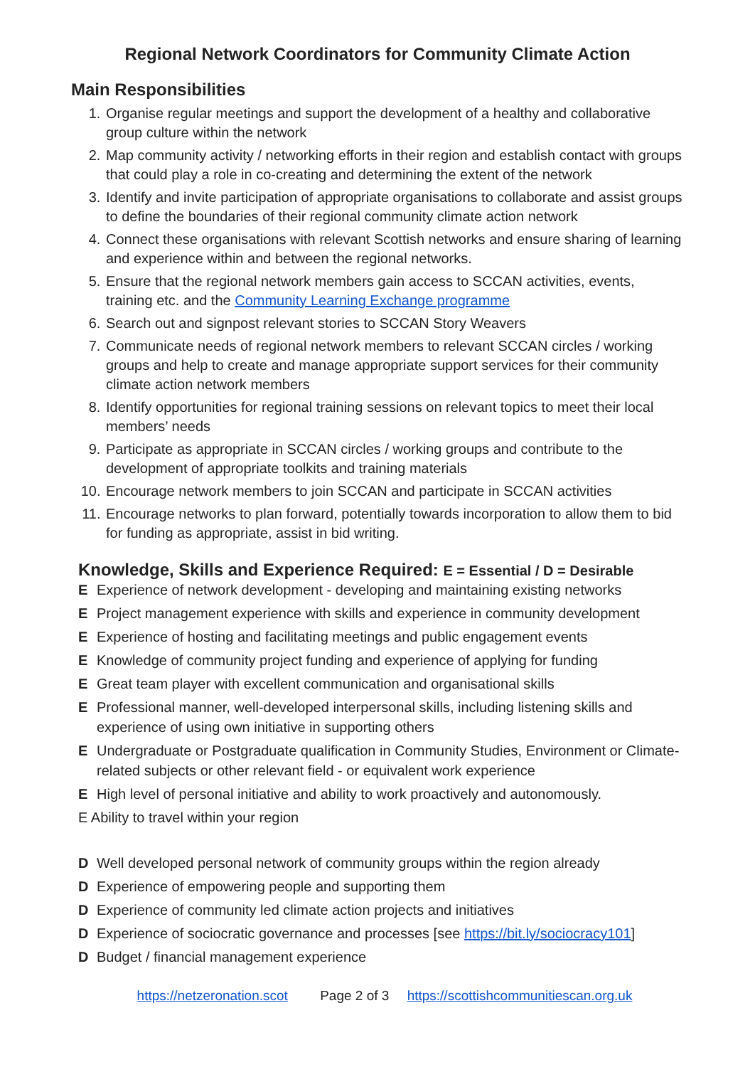Regional Network Coordinators for Community Climate Action
Main Responsibilities
1. Organise regular meetings and support the development of a healthy and collaborative group culture within the network
2. Map community activity / networking efforts in their region and establish contact with groups that could play a role in co-creating and determining the extent of the network
3. Identify and invite participation of appropriate organisations to collaborate and assist groups to define the boundaries of their regional community climate action network
4. Connect these organisations with relevant Scottish networks and ensure sharing of learning and experience within and between the regional networks.
5. Ensure that the regional network members gain access to SCCAN activities, events, training etc. and the Community Learning Exchange programme
6. Search out and signpost relevant stories to SCCAN Story Weavers
7. Communicate needs of regional network members to relevant SCCAN circles / working groups and help to create and manage appropriate support services for their community climate action network members
8. Identify opportunities for regional training sessions on relevant topics to meet their local members’ needs
9. Participate as appropriate in SCCAN circles / working groups and contribute to the development of appropriate toolkits and training materials
10. Encourage network members to join SCCAN and participate in SCCAN activities
11. Encourage networks to plan forward, potentially towards incorporation to allow them to bid for funding as appropriate, assist in bid writing.
Knowledge, Skills and Experience Required: E = Essential / D = Desirable
E Experience of network development - developing and maintaining existing networks
E Project management experience with skills and experience in community development
E Experience of hosting and facilitating meetings and public engagement events
E Knowledge of community project funding and experience of applying for funding
E Great team player with excellent communication and organisational skills
E Professional manner, well-developed interpersonal skills, including listening skills and experience of using own initiative in supporting others
E Undergraduate or Postgraduate qualification in Community Studies, Environment or Climate-related subjects or other relevant field - or equivalent work experience
E High level of personal initiative and ability to work proactively and autonomously.
E Ability to travel within your region
D Well developed personal network of community groups within the region already
D Experience of empowering people and supporting them
D Experience of community led climate action projects and initiatives
D Experience of sociocratic governance and processes [see https://bit.ly/sociocracy101]
D Budget / financial management experience
https://netzeronation.scot Page 2 of 3 https://scottishcommunitiescan.org.uk